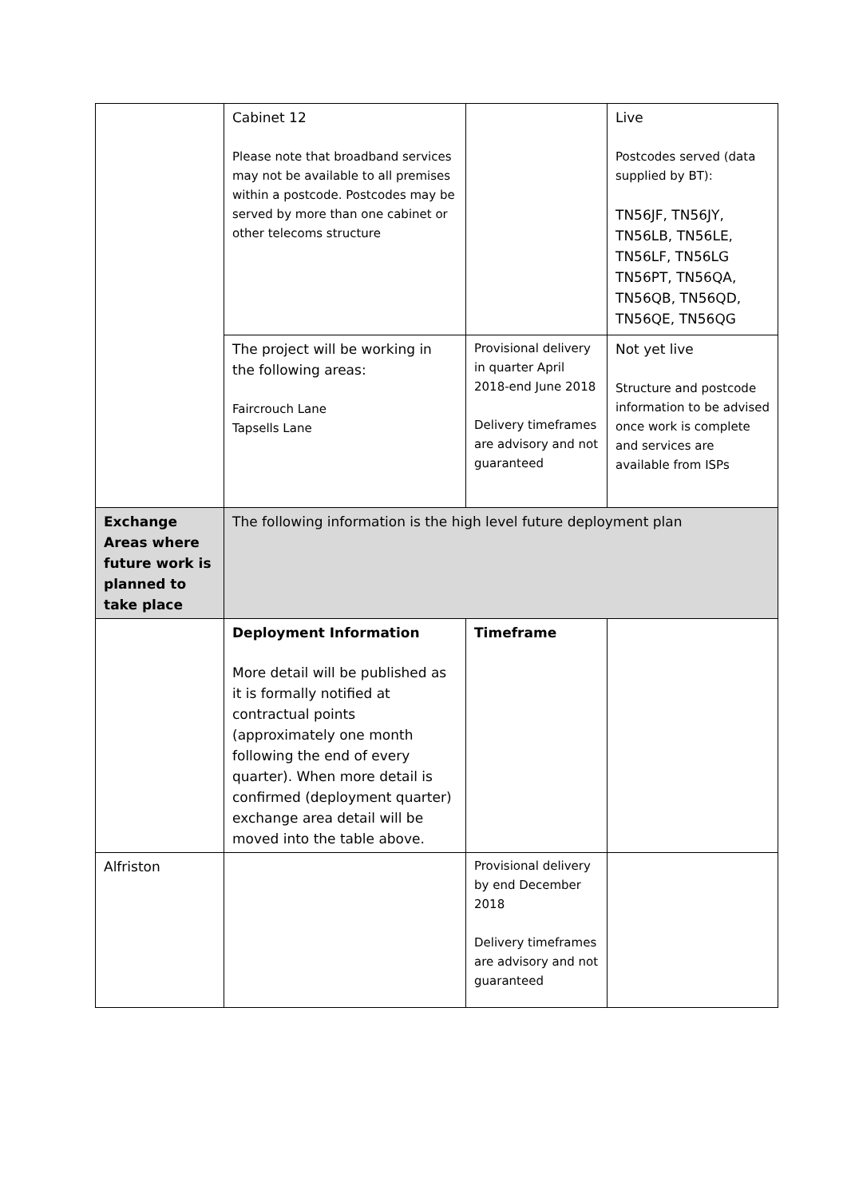| | Cabinet 12 Please note that broadband services may not be available to all premises within a postcode. Postcodes may be served by more than one cabinet or other telecoms structure | | Live Postcodes served (data supplied by BT): TN56JF, TN56JY, TN56LB, TN56LE, TN56LF, TN56LG TN56PT, TN56QA, TN56QB, TN56QD, TN56QE, TN56QG |
| | The project will be working in the following areas: Faircrouch Lane Tapsells Lane | Provisional delivery in quarter April 2018-end June 2018 Delivery timeframes are advisory and not guaranteed | Not yet live Structure and postcode information to be advised once work is complete and services are available from ISPs |
| Exchange Areas where future work is planned to take place | The following information is the high level future deployment plan | | |
| | Deployment Information More detail will be published as it is formally notified at contractual points (approximately one month following the end of every quarter). When more detail is confirmed (deployment quarter) exchange area detail will be moved into the table above. | Timeframe | |
| Alfriston | | Provisional delivery by end December 2018 Delivery timeframes are advisory and not guaranteed | |